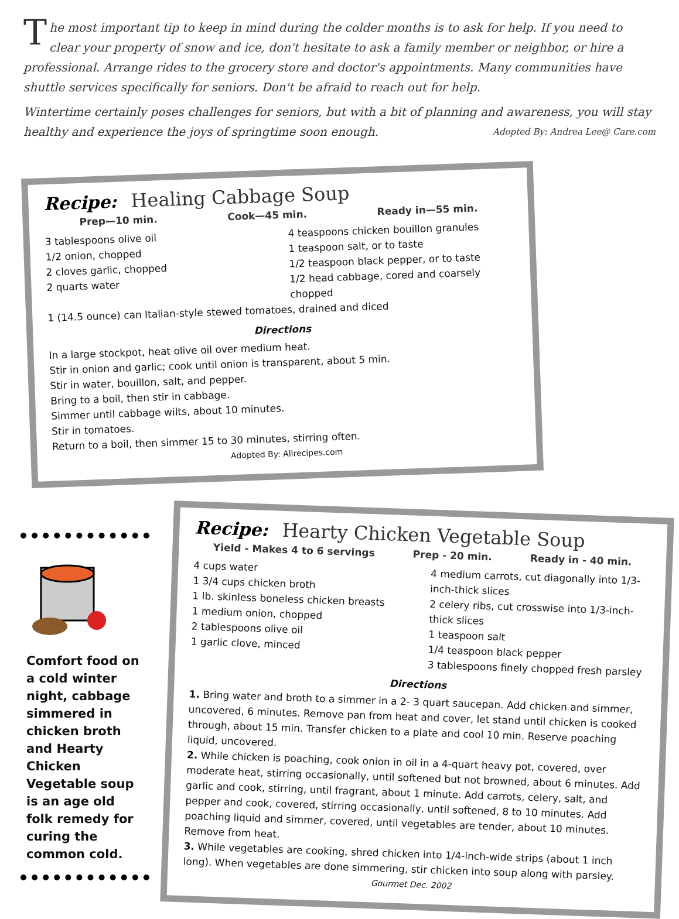The most important tip to keep in mind during the colder months is to ask for help. If you need to clear your property of snow and ice, don't hesitate to ask a family member or neighbor, or hire a professional. Arrange rides to the grocery store and doctor's appointments. Many communities have shuttle services specifically for seniors. Don't be afraid to reach out for help.
Wintertime certainly poses challenges for seniors, but with a bit of planning and awareness, you will stay healthy and experience the joys of springtime soon enough. Adopted By: Andrea Lee@ Care.com
Recipe: Healing Cabbage Soup
Prep—10 min. Cook—45 min. Ready in—55 min.
3 tablespoons olive oil
1/2 onion, chopped
2 cloves garlic, chopped
2 quarts water
4 teaspoons chicken bouillon granules
1 teaspoon salt, or to taste
1/2 teaspoon black pepper, or to taste
1/2 head cabbage, cored and coarsely chopped
1 (14.5 ounce) can Italian-style stewed tomatoes, drained and diced
Directions
In a large stockpot, heat olive oil over medium heat.
Stir in onion and garlic; cook until onion is transparent, about 5 min.
Stir in water, bouillon, salt, and pepper.
Bring to a boil, then stir in cabbage.
Simmer until cabbage wilts, about 10 minutes.
Stir in tomatoes.
Return to a boil, then simmer 15 to 30 minutes, stirring often.
Adopted By: Allrecipes.com
Comfort food on a cold winter night, cabbage simmered in chicken broth and Hearty Chicken Vegetable soup is an age old folk remedy for curing the common cold.
Recipe: Hearty Chicken Vegetable Soup
Yield - Makes 4 to 6 servings Prep - 20 min. Ready in - 40 min.
4 cups water
1 3/4 cups chicken broth
1 lb. skinless boneless chicken breasts
1 medium onion, chopped
2 tablespoons olive oil
1 garlic clove, minced
4 medium carrots, cut diagonally into 1/3-inch-thick slices
2 celery ribs, cut crosswise into 1/3-inch-thick slices
1 teaspoon salt
1/4 teaspoon black pepper
3 tablespoons finely chopped fresh parsley
Directions
1. Bring water and broth to a simmer in a 2- 3 quart saucepan. Add chicken and simmer, uncovered, 6 minutes. Remove pan from heat and cover, let stand until chicken is cooked through, about 15 min. Transfer chicken to a plate and cool 10 min. Reserve poaching liquid, uncovered.
2. While chicken is poaching, cook onion in oil in a 4-quart heavy pot, covered, over moderate heat, stirring occasionally, until softened but not browned, about 6 minutes. Add garlic and cook, stirring, until fragrant, about 1 minute. Add carrots, celery, salt, and pepper and cook, covered, stirring occasionally, until softened, 8 to 10 minutes. Add poaching liquid and simmer, covered, until vegetables are tender, about 10 minutes. Remove from heat.
3. While vegetables are cooking, shred chicken into 1/4-inch-wide strips (about 1 inch long). When vegetables are done simmering, stir chicken into soup along with parsley.
Gourmet Dec. 2002